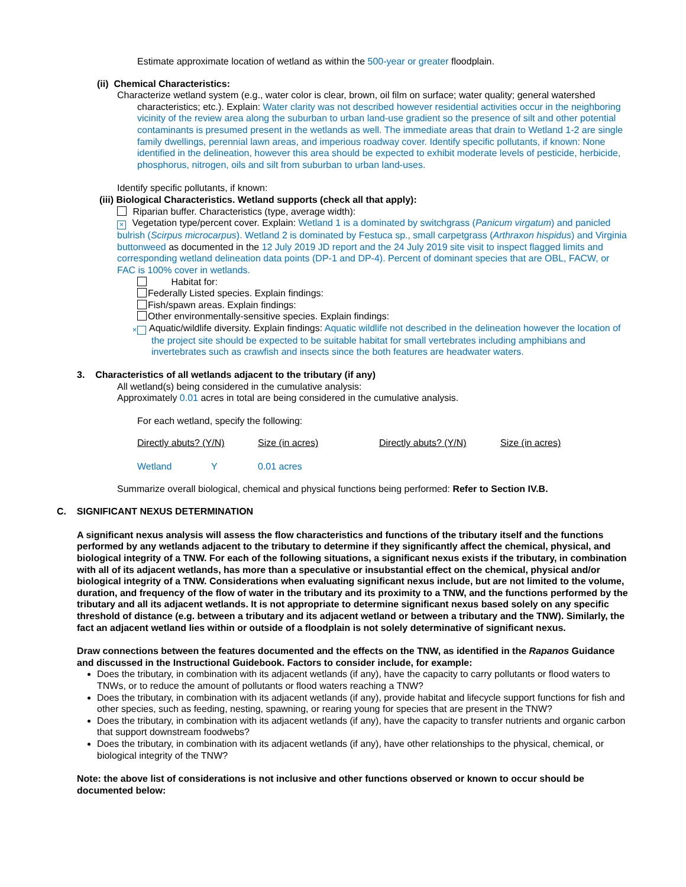Estimate approximate location of wetland as within the 500-year or greater floodplain.
(ii) Chemical Characteristics:
Characterize wetland system (e.g., water color is clear, brown, oil film on surface; water quality; general watershed characteristics; etc.). Explain: Water clarity was not described however residential activities occur in the neighboring vicinity of the review area along the suburban to urban land-use gradient so the presence of silt and other potential contaminants is presumed present in the wetlands as well. The immediate areas that drain to Wetland 1-2 are single family dwellings, perennial lawn areas, and imperious roadway cover. Identify specific pollutants, if known: None identified in the delineation, however this area should be expected to exhibit moderate levels of pesticide, herbicide, phosphorus, nitrogen, oils and silt from suburban to urban land-uses.
Identify specific pollutants, if known:
(iii) Biological Characteristics. Wetland supports (check all that apply):
Riparian buffer. Characteristics (type, average width):
× Vegetation type/percent cover. Explain: Wetland 1 is a dominated by switchgrass (Panicum virgatum) and panicled bulrish (Scirpus microcarpus). Wetland 2 is dominated by Festuca sp., small carpetgrass (Arthraxon hispidus) and Virginia buttonweed as documented in the 12 July 2019 JD report and the 24 July 2019 site visit to inspect flagged limits and corresponding wetland delineation data points (DP-1 and DP-4). Percent of dominant species that are OBL, FACW, or FAC is 100% cover in wetlands.
Habitat for:
Federally Listed species. Explain findings:
Fish/spawn areas. Explain findings:
Other environmentally-sensitive species. Explain findings:
× Aquatic/wildlife diversity. Explain findings: Aquatic wildlife not described in the delineation however the location of the project site should be expected to be suitable habitat for small vertebrates including amphibians and invertebrates such as crawfish and insects since the both features are headwater waters.
3. Characteristics of all wetlands adjacent to the tributary (if any)
All wetland(s) being considered in the cumulative analysis:
Approximately 0.01 acres in total are being considered in the cumulative analysis.
For each wetland, specify the following:
| Directly abuts? (Y/N) | Size (in acres) | Directly abuts? (Y/N) | Size (in acres) |
| Wetland Y | 0.01 acres | | |
Summarize overall biological, chemical and physical functions being performed: Refer to Section IV.B.
C. SIGNIFICANT NEXUS DETERMINATION
A significant nexus analysis will assess the flow characteristics and functions of the tributary itself and the functions performed by any wetlands adjacent to the tributary to determine if they significantly affect the chemical, physical, and biological integrity of a TNW. For each of the following situations, a significant nexus exists if the tributary, in combination with all of its adjacent wetlands, has more than a speculative or insubstantial effect on the chemical, physical and/or biological integrity of a TNW. Considerations when evaluating significant nexus include, but are not limited to the volume, duration, and frequency of the flow of water in the tributary and its proximity to a TNW, and the functions performed by the tributary and all its adjacent wetlands. It is not appropriate to determine significant nexus based solely on any specific threshold of distance (e.g. between a tributary and its adjacent wetland or between a tributary and the TNW). Similarly, the fact an adjacent wetland lies within or outside of a floodplain is not solely determinative of significant nexus.
Draw connections between the features documented and the effects on the TNW, as identified in the Rapanos Guidance and discussed in the Instructional Guidebook. Factors to consider include, for example:
Does the tributary, in combination with its adjacent wetlands (if any), have the capacity to carry pollutants or flood waters to TNWs, or to reduce the amount of pollutants or flood waters reaching a TNW?
Does the tributary, in combination with its adjacent wetlands (if any), provide habitat and lifecycle support functions for fish and other species, such as feeding, nesting, spawning, or rearing young for species that are present in the TNW?
Does the tributary, in combination with its adjacent wetlands (if any), have the capacity to transfer nutrients and organic carbon that support downstream foodwebs?
Does the tributary, in combination with its adjacent wetlands (if any), have other relationships to the physical, chemical, or biological integrity of the TNW?
Note: the above list of considerations is not inclusive and other functions observed or known to occur should be documented below: